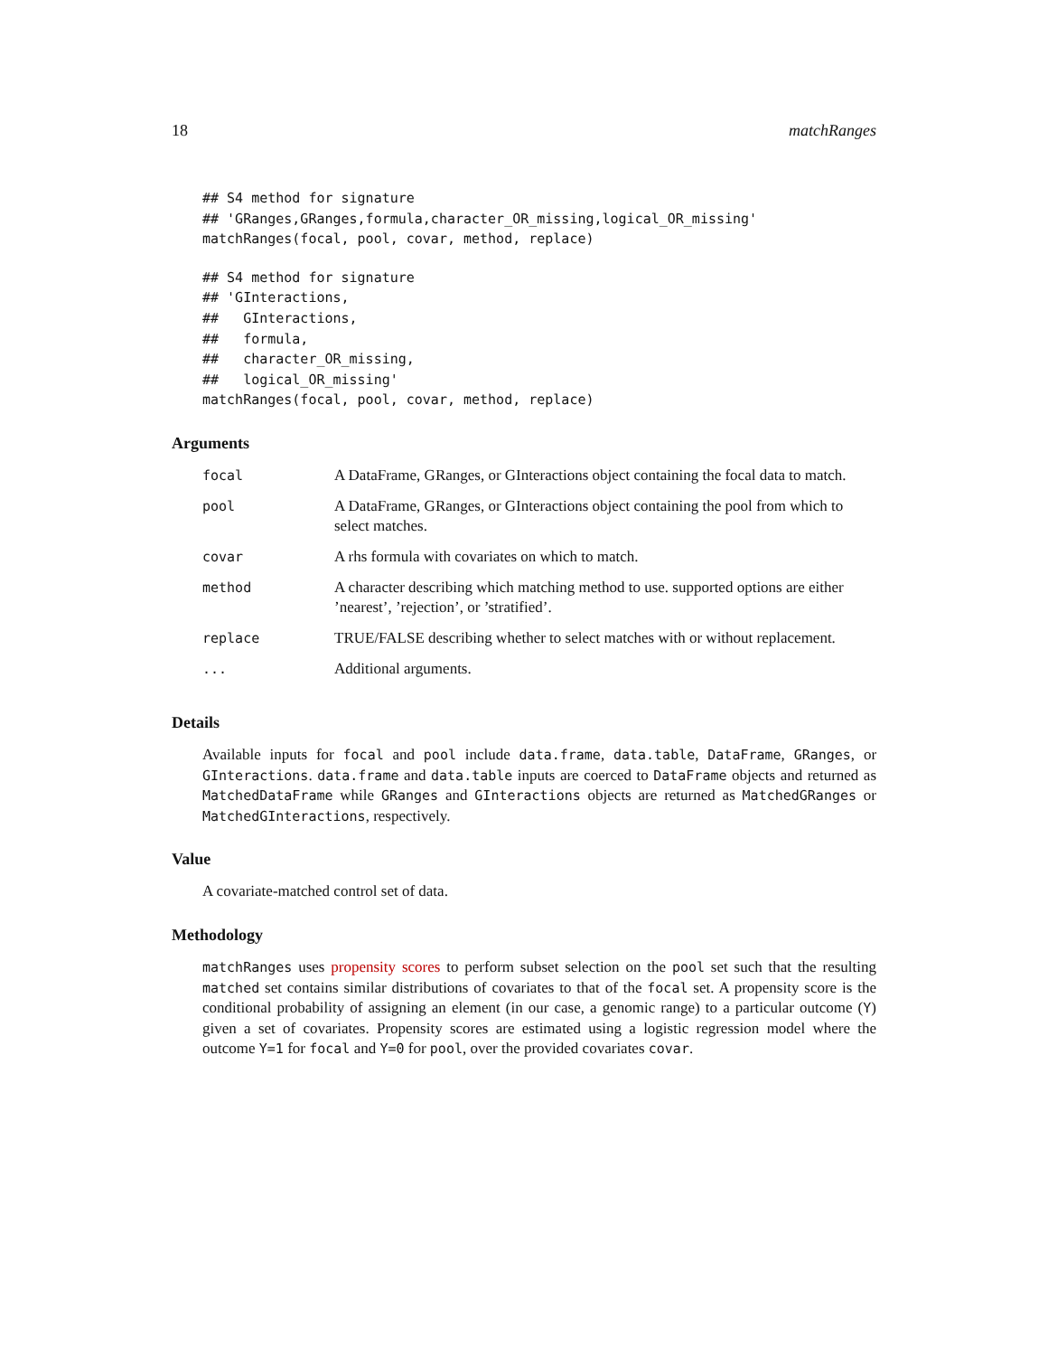18 matchRanges
## S4 method for signature
## 'GRanges,GRanges,formula,character_OR_missing,logical_OR_missing'
matchRanges(focal, pool, covar, method, replace)
## S4 method for signature
## 'GInteractions,
##   GInteractions,
##   formula,
##   character_OR_missing,
##   logical_OR_missing'
matchRanges(focal, pool, covar, method, replace)
Arguments
| focal | A DataFrame, GRanges, or GInteractions object containing the focal data to match. |
| pool | A DataFrame, GRanges, or GInteractions object containing the pool from which to select matches. |
| covar | A rhs formula with covariates on which to match. |
| method | A character describing which matching method to use. supported options are either ’nearest’, ’rejection’, or ’stratified’. |
| replace | TRUE/FALSE describing whether to select matches with or without replacement. |
| ... | Additional arguments. |
Details
Available inputs for focal and pool include data.frame, data.table, DataFrame, GRanges, or GInteractions. data.frame and data.table inputs are coerced to DataFrame objects and returned as MatchedDataFrame while GRanges and GInteractions objects are returned as MatchedGRanges or MatchedGInteractions, respectively.
Value
A covariate-matched control set of data.
Methodology
matchRanges uses propensity scores to perform subset selection on the pool set such that the resulting matched set contains similar distributions of covariates to that of the focal set. A propensity score is the conditional probability of assigning an element (in our case, a genomic range) to a particular outcome (Y) given a set of covariates. Propensity scores are estimated using a logistic regression model where the outcome Y=1 for focal and Y=0 for pool, over the provided covariates covar.